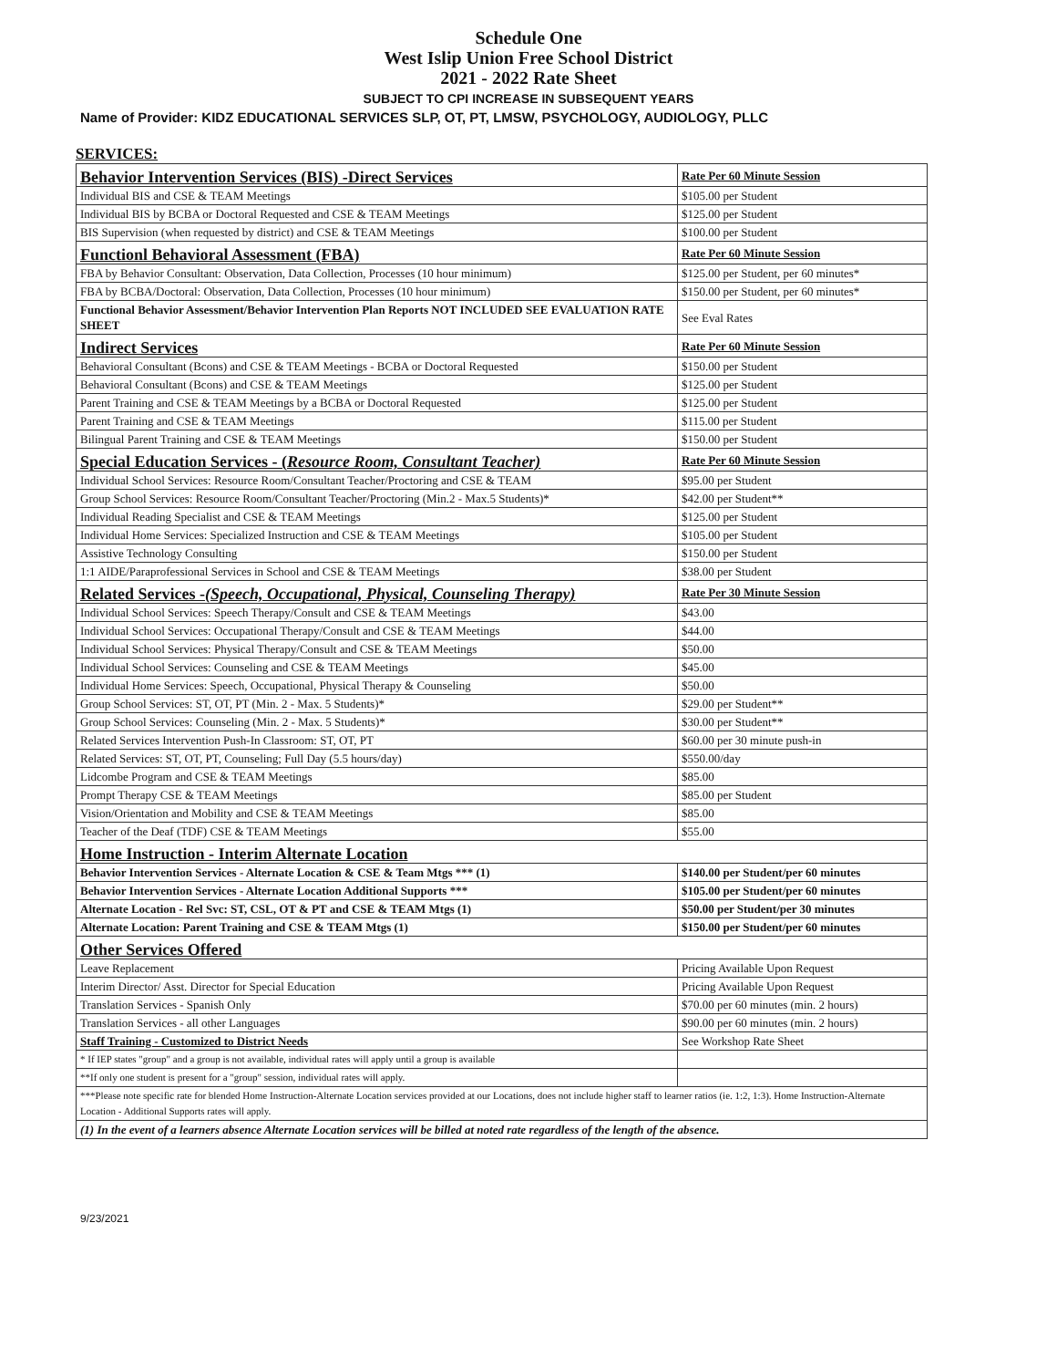Schedule One
West Islip Union Free School District
2021 - 2022 Rate Sheet
SUBJECT TO CPI INCREASE IN SUBSEQUENT YEARS
Name of Provider: KIDZ EDUCATIONAL SERVICES SLP, OT, PT, LMSW, PSYCHOLOGY, AUDIOLOGY, PLLC
SERVICES:
| Behavior Intervention Services (BIS) -Direct Services | Rate Per 60 Minute Session |
| Individual BIS and CSE & TEAM Meetings | $105.00 per Student |
| Individual BIS by BCBA or Doctoral Requested and CSE & TEAM Meetings | $125.00 per Student |
| BIS Supervision (when requested by district) and CSE & TEAM Meetings | $100.00 per Student |
| Functionl Behavioral Assessment (FBA) | Rate Per 60 Minute Session |
| FBA by Behavior Consultant: Observation, Data Collection, Processes (10 hour minimum) | $125.00 per Student, per 60 minutes* |
| FBA by BCBA/Doctoral: Observation, Data Collection, Processes (10 hour minimum) | $150.00 per Student, per 60 minutes* |
| Functional Behavior Assessment/Behavior Intervention Plan Reports NOT INCLUDED SEE EVALUATION RATE SHEET | See Eval Rates |
| Indirect Services | Rate Per 60 Minute Session |
| Behavioral Consultant (Bcons) and CSE & TEAM Meetings - BCBA or Doctoral Requested | $150.00 per Student |
| Behavioral Consultant (Bcons) and CSE & TEAM Meetings | $125.00 per Student |
| Parent Training and CSE & TEAM Meetings by a BCBA or Doctoral Requested | $125.00 per Student |
| Parent Training and CSE & TEAM Meetings | $115.00 per Student |
| Bilingual Parent Training and CSE & TEAM Meetings | $150.00 per Student |
| Special Education Services - ( Resource Room, Consultant Teacher) | Rate Per 60 Minute Session |
| Individual School Services: Resource Room/Consultant Teacher/Proctoring and CSE & TEAM | $95.00 per Student |
| Group School Services: Resource Room/Consultant Teacher/Proctoring (Min.2 - Max.5 Students)* | $42.00 per Student** |
| Individual Reading Specialist and CSE & TEAM Meetings | $125.00 per Student |
| Individual Home Services: Specialized Instruction and CSE & TEAM Meetings | $105.00 per Student |
| Assistive Technology Consulting | $150.00 per Student |
| 1:1 AIDE/Paraprofessional Services in School and CSE & TEAM Meetings | $38.00 per Student |
| Related Services - (Speech, Occupational, Physical, Counseling Therapy) | Rate Per 30 Minute Session |
| Individual School Services: Speech Therapy/Consult and CSE & TEAM Meetings | $43.00 |
| Individual School Services: Occupational Therapy/Consult and CSE & TEAM Meetings | $44.00 |
| Individual School Services: Physical Therapy/Consult and CSE & TEAM Meetings | $50.00 |
| Individual School Services: Counseling and CSE & TEAM Meetings | $45.00 |
| Individual Home Services: Speech, Occupational, Physical Therapy & Counseling | $50.00 |
| Group School Services: ST, OT, PT (Min. 2 - Max. 5 Students)* | $29.00 per Student** |
| Group School Services: Counseling (Min. 2 - Max. 5 Students)* | $30.00 per Student** |
| Related Services Intervention Push-In Classroom: ST, OT, PT | $60.00 per 30 minute push-in |
| Related Services: ST, OT, PT, Counseling; Full Day (5.5 hours/day) | $550.00/day |
| Lidcombe Program and CSE & TEAM Meetings | $85.00 |
| Prompt Therapy CSE & TEAM Meetings | $85.00 per Student |
| Vision/Orientation and Mobility and CSE & TEAM Meetings | $85.00 |
| Teacher of the Deaf (TDF) CSE & TEAM Meetings | $55.00 |
| Home Instruction - Interim Alternate Location | |
| Behavior Intervention Services - Alternate Location & CSE & Team Mtgs *** (1) | $140.00 per Student/per 60 minutes |
| Behavior Intervention Services - Alternate Location Additional Supports *** | $105.00 per Student/per 60 minutes |
| Alternate Location - Rel Svc: ST, CSL, OT & PT and CSE & TEAM Mtgs (1) | $50.00 per Student/per 30 minutes |
| Alternate Location: Parent Training and CSE & TEAM Mtgs (1) | $150.00 per Student/per 60 minutes |
| Other Services Offered | |
| Leave Replacement | Pricing Available Upon Request |
| Interim Director/ Asst. Director for Special Education | Pricing Available Upon Request |
| Translation Services - Spanish Only | $70.00 per 60 minutes (min. 2 hours) |
| Translation Services - all other Languages | $90.00 per 60 minutes (min. 2 hours) |
| Staff Training - Customized to District Needs | See Workshop Rate Sheet |
| * If IEP states "group" and a group is not available, individual rates will apply until a group is available | |
| **If only one student is present for a "group" session, individual rates will apply. | |
| ***Please note specific rate for blended Home Instruction-Alternate Location services provided at our Locations, does not include higher staff to learner ratios (ie. 1:2, 1:3). Home Instruction-Alternate Location - Additional Supports rates will apply. | |
| (1) In the event of a learners absence Alternate Location services will be billed at noted rate regardless of the length of the absence. | |
9/23/2021